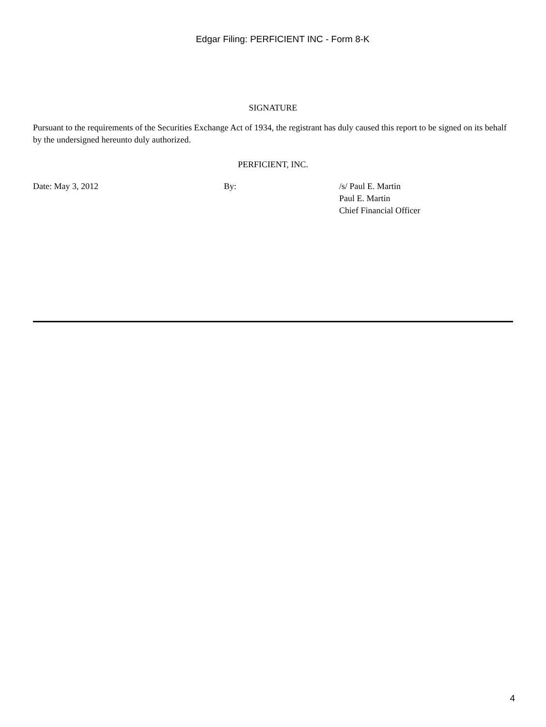Edgar Filing: PERFICIENT INC - Form 8-K
SIGNATURE
Pursuant to the requirements of the Securities Exchange Act of 1934, the registrant has duly caused this report to be signed on its behalf by the undersigned hereunto duly authorized.
PERFICIENT, INC.
| Date: May 3, 2012 | By: | /s/ Paul E. Martin Paul E. Martin Chief Financial Officer |
4